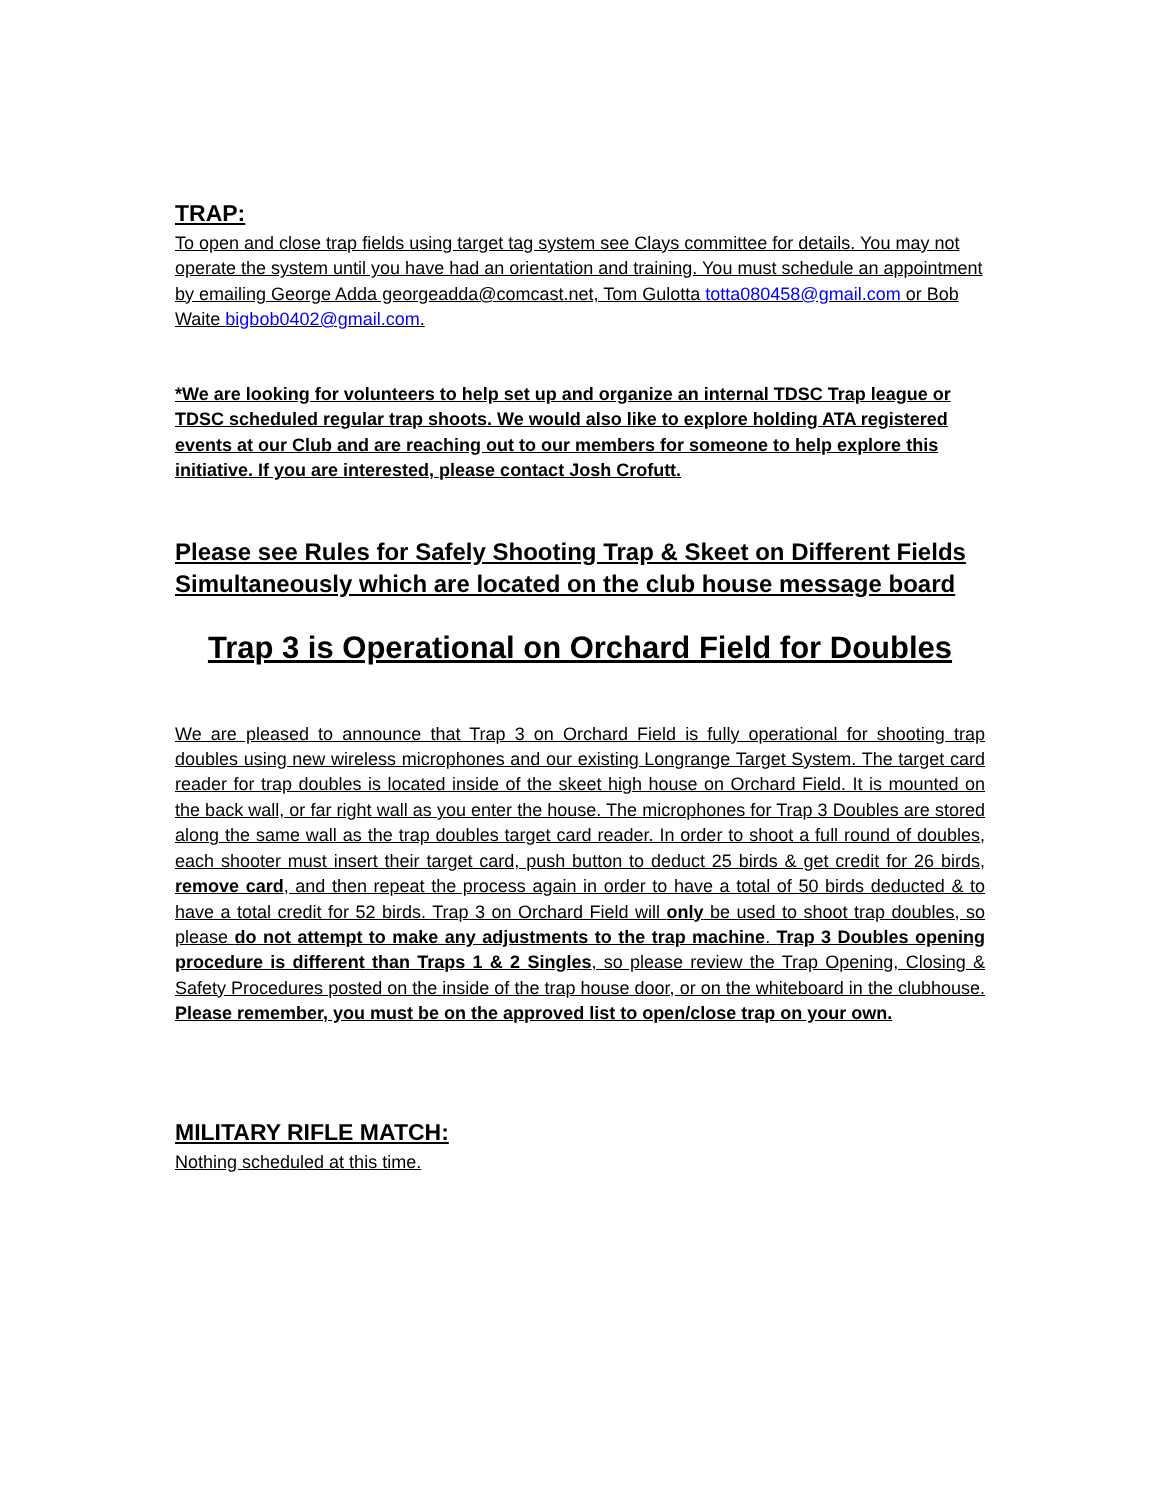TRAP:
To open and close trap fields using target tag system see Clays committee for details. You may not operate the system until you have had an orientation and training. You must schedule an appointment by emailing George Adda georgeadda@comcast.net, Tom Gulotta totta080458@gmail.com or Bob Waite bigbob0402@gmail.com.
*We are looking for volunteers to help set up and organize an internal TDSC Trap league or TDSC scheduled regular trap shoots. We would also like to explore holding ATA registered events at our Club and are reaching out to our members for someone to help explore this initiative. If you are interested, please contact Josh Crofutt.
Please see Rules for Safely Shooting Trap & Skeet on Different Fields Simultaneously which are located on the club house message board
Trap 3 is Operational on Orchard Field for Doubles
We are pleased to announce that Trap 3 on Orchard Field is fully operational for shooting trap doubles using new wireless microphones and our existing Longrange Target System. The target card reader for trap doubles is located inside of the skeet high house on Orchard Field. It is mounted on the back wall, or far right wall as you enter the house. The microphones for Trap 3 Doubles are stored along the same wall as the trap doubles target card reader. In order to shoot a full round of doubles, each shooter must insert their target card, push button to deduct 25 birds & get credit for 26 birds, remove card, and then repeat the process again in order to have a total of 50 birds deducted & to have a total credit for 52 birds. Trap 3 on Orchard Field will only be used to shoot trap doubles, so please do not attempt to make any adjustments to the trap machine. Trap 3 Doubles opening procedure is different than Traps 1 & 2 Singles, so please review the Trap Opening, Closing & Safety Procedures posted on the inside of the trap house door, or on the whiteboard in the clubhouse. Please remember, you must be on the approved list to open/close trap on your own.
MILITARY RIFLE MATCH:
Nothing scheduled at this time.